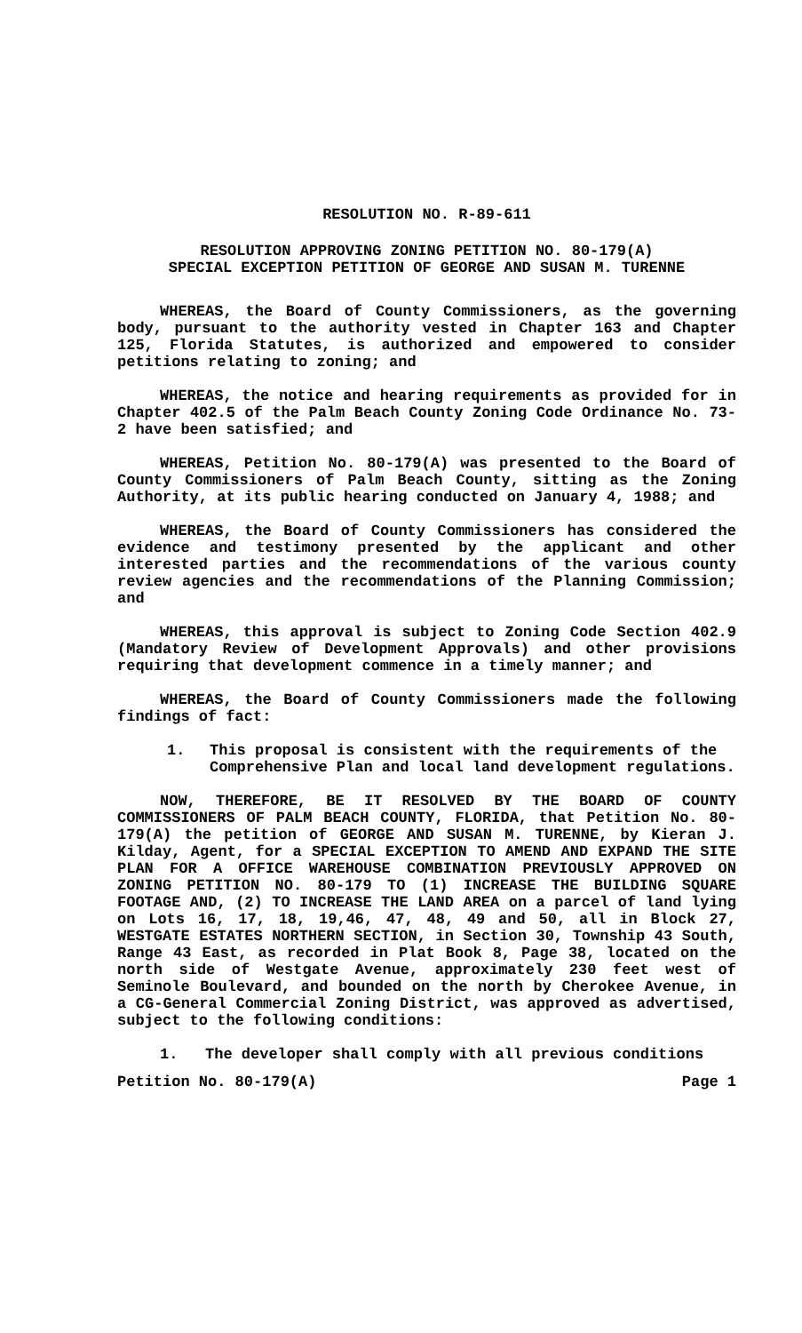RESOLUTION NO. R-89-611
RESOLUTION APPROVING ZONING PETITION NO. 80-179(A)
SPECIAL EXCEPTION PETITION OF GEORGE AND SUSAN M. TURENNE
WHEREAS, the Board of County Commissioners, as the governing body, pursuant to the authority vested in Chapter 163 and Chapter 125, Florida Statutes, is authorized and empowered to consider petitions relating to zoning; and
WHEREAS, the notice and hearing requirements as provided for in Chapter 402.5 of the Palm Beach County Zoning Code Ordinance No. 73-2 have been satisfied; and
WHEREAS, Petition No. 80-179(A) was presented to the Board of County Commissioners of Palm Beach County, sitting as the Zoning Authority, at its public hearing conducted on January 4, 1988; and
WHEREAS, the Board of County Commissioners has considered the evidence and testimony presented by the applicant and other interested parties and the recommendations of the various county review agencies and the recommendations of the Planning Commission; and
WHEREAS, this approval is subject to Zoning Code Section 402.9 (Mandatory Review of Development Approvals) and other provisions requiring that development commence in a timely manner; and
WHEREAS, the Board of County Commissioners made the following findings of fact:
1. This proposal is consistent with the requirements of the Comprehensive Plan and local land development regulations.
NOW, THEREFORE, BE IT RESOLVED BY THE BOARD OF COUNTY COMMISSIONERS OF PALM BEACH COUNTY, FLORIDA, that Petition No. 80-179(A) the petition of GEORGE AND SUSAN M. TURENNE, by Kieran J. Kilday, Agent, for a SPECIAL EXCEPTION TO AMEND AND EXPAND THE SITE PLAN FOR A OFFICE WAREHOUSE COMBINATION PREVIOUSLY APPROVED ON ZONING PETITION NO. 80-179 TO (1) INCREASE THE BUILDING SQUARE FOOTAGE AND, (2) TO INCREASE THE LAND AREA on a parcel of land lying on Lots 16, 17, 18, 19,46, 47, 48, 49 and 50, all in Block 27, WESTGATE ESTATES NORTHERN SECTION, in Section 30, Township 43 South, Range 43 East, as recorded in Plat Book 8, Page 38, located on the north side of Westgate Avenue, approximately 230 feet west of Seminole Boulevard, and bounded on the north by Cherokee Avenue, in a CG-General Commercial Zoning District, was approved as advertised, subject to the following conditions:
1. The developer shall comply with all previous conditions
Petition No. 80-179(A) Page 1